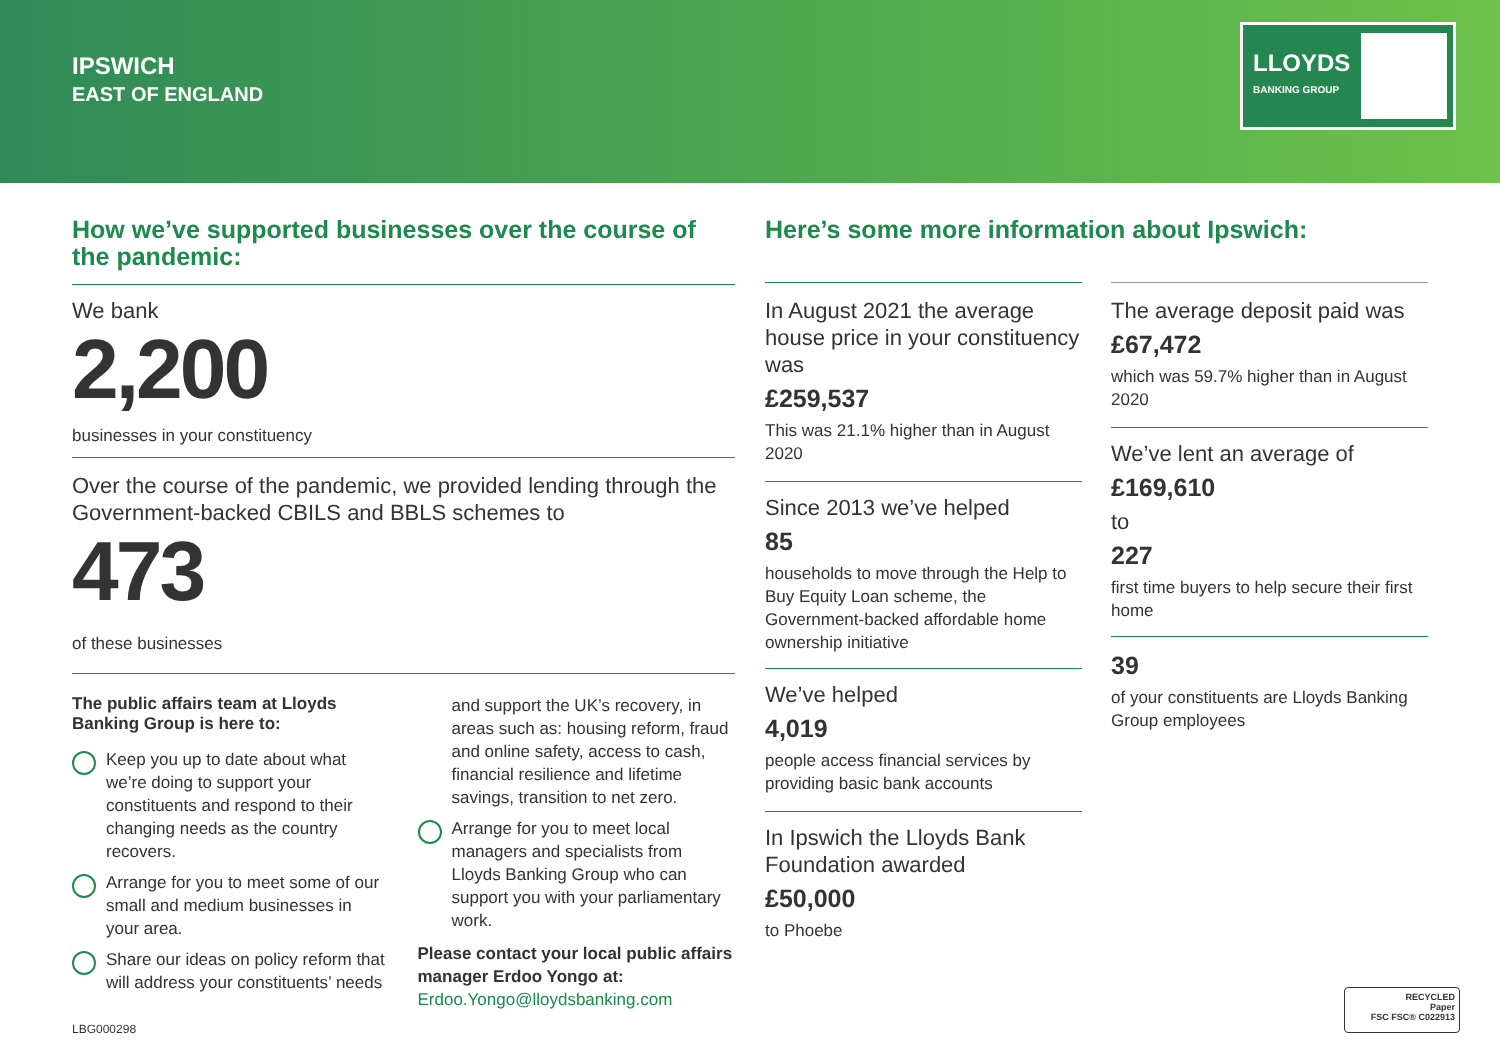IPSWICH
EAST OF ENGLAND
LLOYDS
BANKING GROUP
How we’ve supported businesses over the course of the pandemic:
We bank
2,200
businesses in your constituency
Over the course of the pandemic, we provided lending through the Government-backed CBILS and BBLS schemes to
473
of these businesses
The public affairs team at Lloyds Banking Group is here to:
Keep you up to date about what we’re doing to support your constituents and respond to their changing needs as the country recovers.
Arrange for you to meet some of our small and medium businesses in your area.
Share our ideas on policy reform that will address your constituents’ needs
and support the UK’s recovery, in areas such as: housing reform, fraud and online safety, access to cash, financial resilience and lifetime savings, transition to net zero.
Arrange for you to meet local managers and specialists from Lloyds Banking Group who can support you with your parliamentary work.
Please contact your local public affairs manager Erdoo Yongo at:
Erdoo.Yongo@lloydsbanking.com
Here’s some more information about Ipswich:
In August 2021 the average house price in your constituency was
£259,537
This was 21.1% higher than in August 2020
Since 2013 we’ve helped
85
households to move through the Help to Buy Equity Loan scheme, the Government-backed affordable home ownership initiative
We’ve helped
4,019
people access financial services by providing basic bank accounts
In Ipswich the Lloyds Bank Foundation awarded
£50,000
to Phoebe
The average deposit paid was
£67,472
which was 59.7% higher than in August 2020
We’ve lent an average of
£169,610
to
227
first time buyers to help secure their first home
39
of your constituents are Lloyds Banking Group employees
LBG000298
RECYCLED
Paper
FSC FSC® C022913